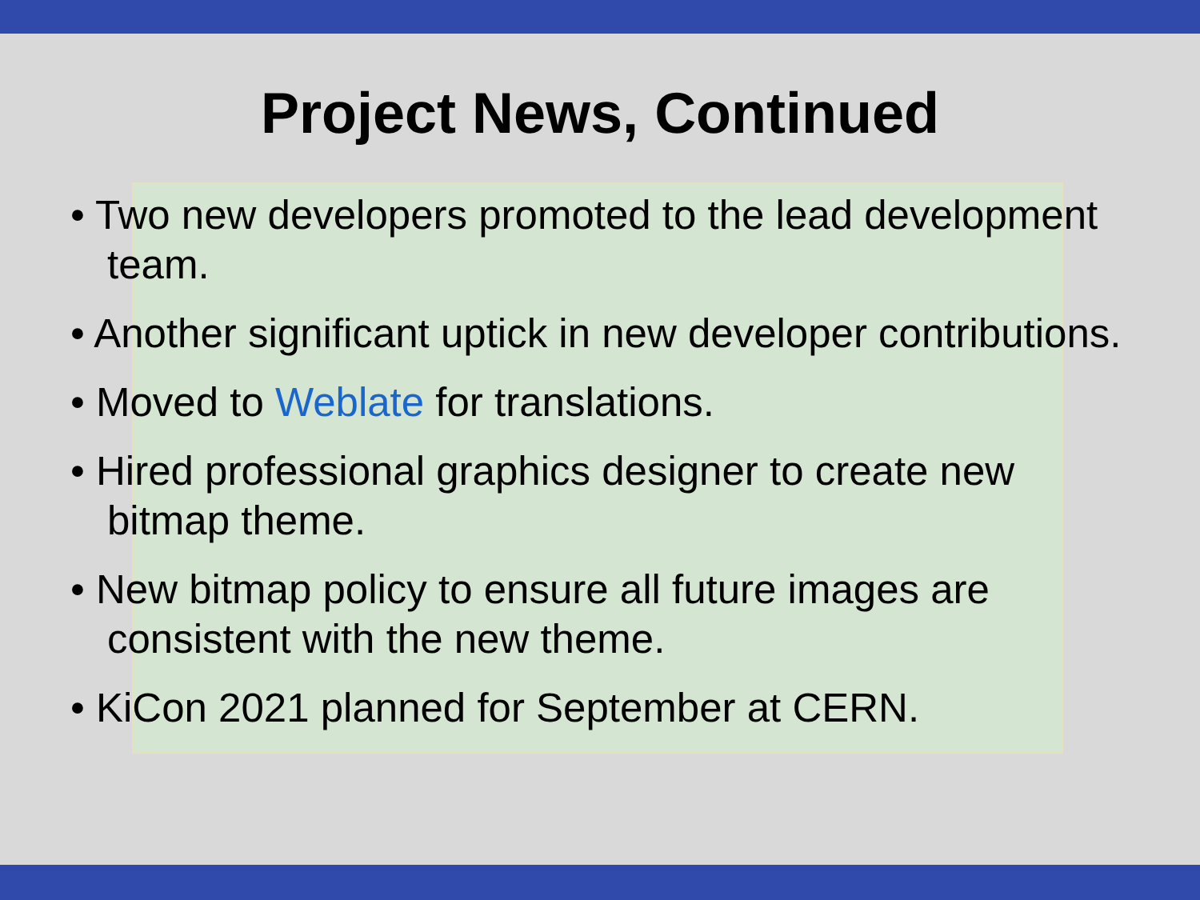Project News, Continued
• Two new developers promoted to the lead development team.
• Another significant uptick in new developer contributions.
• Moved to Weblate for translations.
• Hired professional graphics designer to create new bitmap theme.
• New bitmap policy to ensure all future images are consistent with the new theme.
• KiCon 2021 planned for September at CERN.